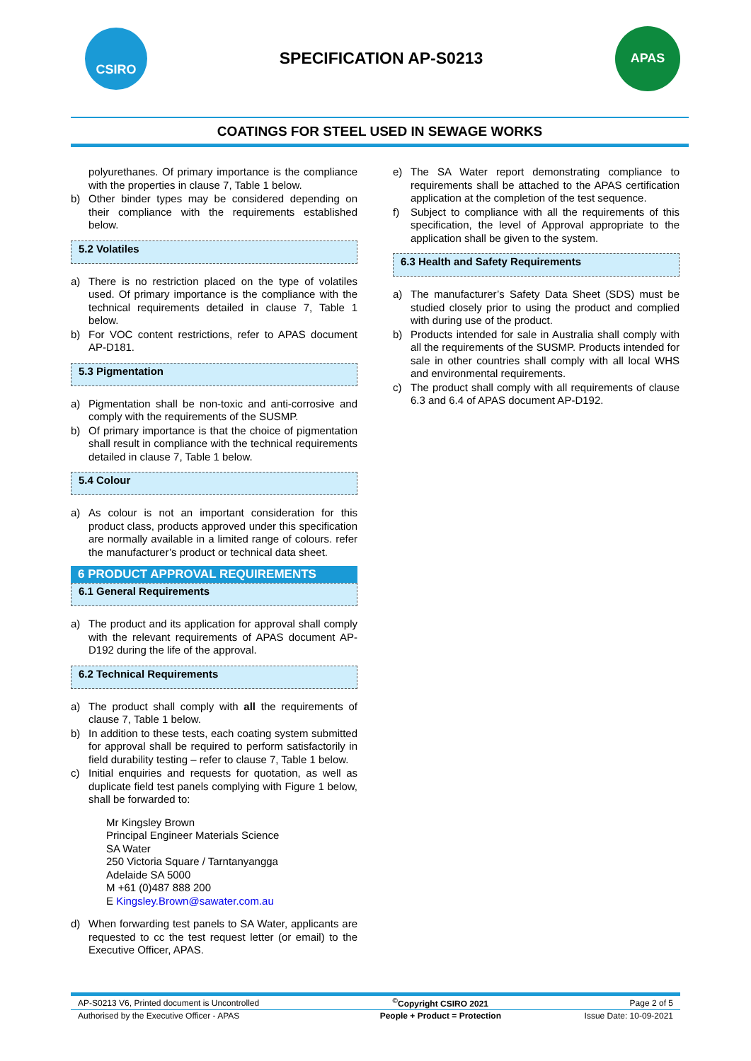CSIRO
SPECIFICATION AP-S0213
APAS
COATINGS FOR STEEL USED IN SEWAGE WORKS
polyurethanes. Of primary importance is the compliance with the properties in clause 7, Table 1 below.
b) Other binder types may be considered depending on their compliance with the requirements established below.
5.2 Volatiles
a) There is no restriction placed on the type of volatiles used. Of primary importance is the compliance with the technical requirements detailed in clause 7, Table 1 below.
b) For VOC content restrictions, refer to APAS document AP-D181.
5.3 Pigmentation
a) Pigmentation shall be non-toxic and anti-corrosive and comply with the requirements of the SUSMP.
b) Of primary importance is that the choice of pigmentation shall result in compliance with the technical requirements detailed in clause 7, Table 1 below.
5.4 Colour
a) As colour is not an important consideration for this product class, products approved under this specification are normally available in a limited range of colours. refer the manufacturer’s product or technical data sheet.
6 PRODUCT APPROVAL REQUIREMENTS
6.1 General Requirements
a) The product and its application for approval shall comply with the relevant requirements of APAS document AP-D192 during the life of the approval.
6.2 Technical Requirements
a) The product shall comply with all the requirements of clause 7, Table 1 below.
b) In addition to these tests, each coating system submitted for approval shall be required to perform satisfactorily in field durability testing – refer to clause 7, Table 1 below.
c) Initial enquiries and requests for quotation, as well as duplicate field test panels complying with Figure 1 below, shall be forwarded to:
Mr Kingsley Brown
Principal Engineer Materials Science
SA Water
250 Victoria Square / Tarntanyangga
Adelaide SA 5000
M +61 (0)487 888 200
E Kingsley.Brown@sawater.com.au
d) When forwarding test panels to SA Water, applicants are requested to cc the test request letter (or email) to the Executive Officer, APAS.
e) The SA Water report demonstrating compliance to requirements shall be attached to the APAS certification application at the completion of the test sequence.
f) Subject to compliance with all the requirements of this specification, the level of Approval appropriate to the application shall be given to the system.
6.3 Health and Safety Requirements
a) The manufacturer’s Safety Data Sheet (SDS) must be studied closely prior to using the product and complied with during use of the product.
b) Products intended for sale in Australia shall comply with all the requirements of the SUSMP. Products intended for sale in other countries shall comply with all local WHS and environmental requirements.
c) The product shall comply with all requirements of clause 6.3 and 6.4 of APAS document AP-D192.
| AP-S0213 V6, Printed document is Uncontrolled | <sup>©</sup>Copyright CSIRO 2021 | Page 2 of 5 |
| Authorised by the Executive Officer - APAS | People + Product = Protection | Issue Date: 10-09-2021 |